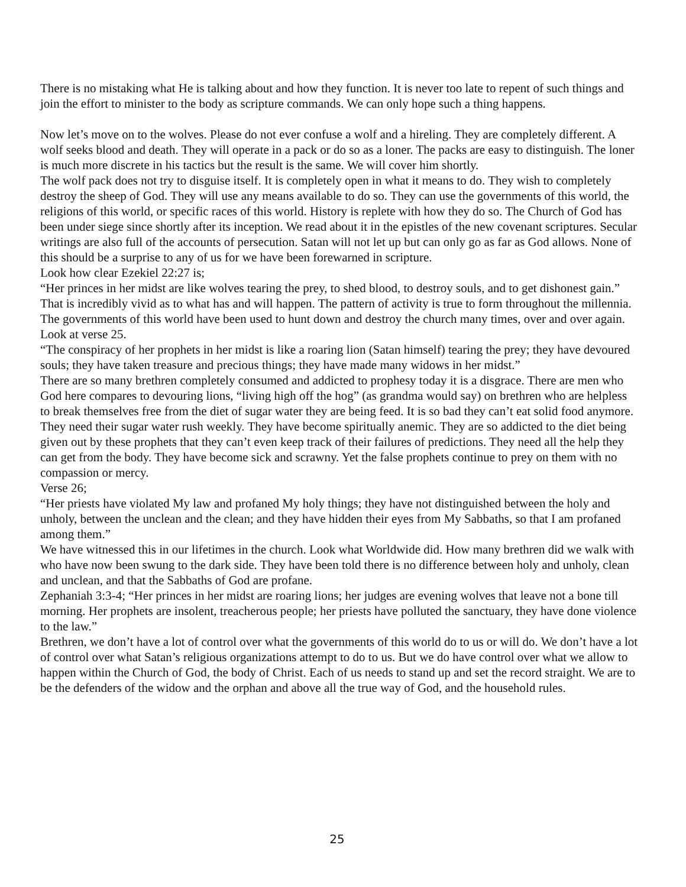There is no mistaking what He is talking about and how they function. It is never too late to repent of such things and join the effort to minister to the body as scripture commands. We can only hope such a thing happens.
Now let’s move on to the wolves. Please do not ever confuse a wolf and a hireling. They are completely different. A wolf seeks blood and death. They will operate in a pack or do so as a loner. The packs are easy to distinguish. The loner is much more discrete in his tactics but the result is the same. We will cover him shortly.
The wolf pack does not try to disguise itself. It is completely open in what it means to do. They wish to completely destroy the sheep of God. They will use any means available to do so. They can use the governments of this world, the religions of this world, or specific races of this world. History is replete with how they do so. The Church of God has been under siege since shortly after its inception. We read about it in the epistles of the new covenant scriptures. Secular writings are also full of the accounts of persecution. Satan will not let up but can only go as far as God allows. None of this should be a surprise to any of us for we have been forewarned in scripture.
Look how clear Ezekiel 22:27 is;
“Her princes in her midst are like wolves tearing the prey, to shed blood, to destroy souls, and to get dishonest gain.”
That is incredibly vivid as to what has and will happen. The pattern of activity is true to form throughout the millennia. The governments of this world have been used to hunt down and destroy the church many times, over and over again.
Look at verse 25.
“The conspiracy of her prophets in her midst is like a roaring lion (Satan himself) tearing the prey; they have devoured souls; they have taken treasure and precious things; they have made many widows in her midst.”
There are so many brethren completely consumed and addicted to prophesy today it is a disgrace. There are men who God here compares to devouring lions, “living high off the hog” (as grandma would say) on brethren who are helpless to break themselves free from the diet of sugar water they are being feed. It is so bad they can’t eat solid food anymore. They need their sugar water rush weekly. They have become spiritually anemic. They are so addicted to the diet being given out by these prophets that they can’t even keep track of their failures of predictions. They need all the help they can get from the body. They have become sick and scrawny. Yet the false prophets continue to prey on them with no compassion or mercy.
Verse 26;
“Her priests have violated My law and profaned My holy things; they have not distinguished between the holy and unholy, between the unclean and the clean; and they have hidden their eyes from My Sabbaths, so that I am profaned among them.”
We have witnessed this in our lifetimes in the church. Look what Worldwide did. How many brethren did we walk with who have now been swung to the dark side. They have been told there is no difference between holy and unholy, clean and unclean, and that the Sabbaths of God are profane.
Zephaniah 3:3-4; “Her princes in her midst are roaring lions; her judges are evening wolves that leave not a bone till morning. Her prophets are insolent, treacherous people; her priests have polluted the sanctuary, they have done violence to the law.”
Brethren, we don’t have a lot of control over what the governments of this world do to us or will do. We don’t have a lot of control over what Satan’s religious organizations attempt to do to us. But we do have control over what we allow to happen within the Church of God, the body of Christ. Each of us needs to stand up and set the record straight. We are to be the defenders of the widow and the orphan and above all the true way of God, and the household rules.
25